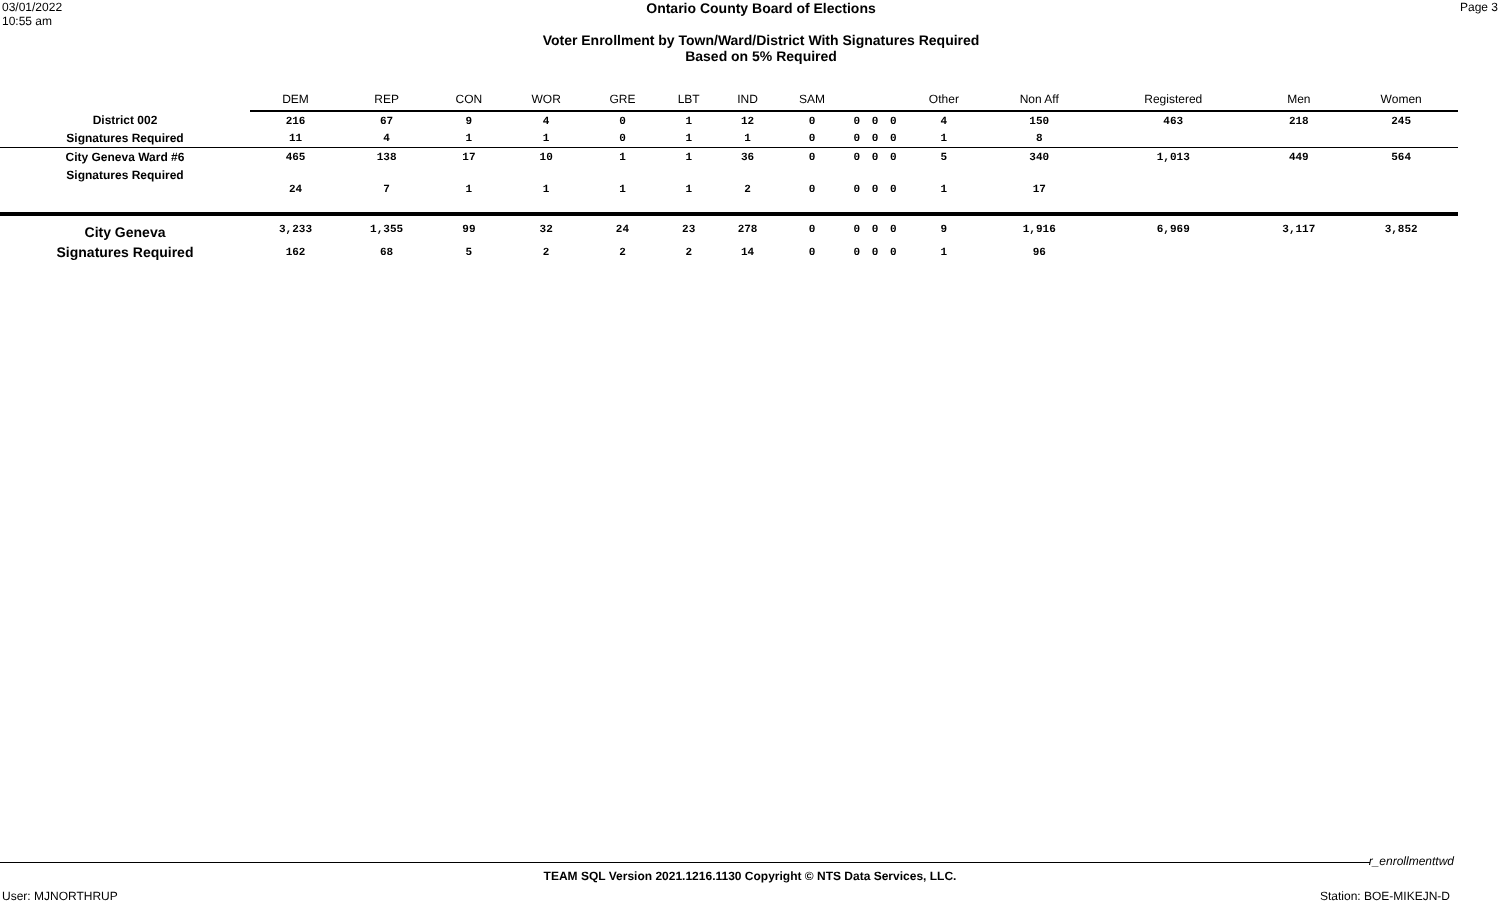03/01/2022
10:55 am
Ontario County Board of Elections
Voter Enrollment by Town/Ward/District With Signatures Required
Based on 5% Required
Page 3
| | DEM | REP | CON | WOR | GRE | LBT | IND | SAM | | | | Other | Non Aff | Registered | Men | Women |
| --- | --- | --- | --- | --- | --- | --- | --- | --- | --- | --- | --- | --- | --- | --- | --- | --- |
| District 002 | 216 | 67 | 9 | 4 | 0 | 1 | 12 | 0 | 0 | 0 | 0 | 4 | 150 | 463 | 218 | 245 |
| Signatures Required | 11 | 4 | 1 | 1 | 0 | 1 | 1 | 0 | 0 | 0 | 0 | 1 | 8 | | | |
| City Geneva Ward #6 | 465 | 138 | 17 | 10 | 1 | 1 | 36 | 0 | 0 | 0 | 0 | 5 | 340 | 1,013 | 449 | 564 |
| Signatures Required | 24 | 7 | 1 | 1 | 1 | 1 | 2 | 0 | 0 | 0 | 0 | 1 | 17 | | | |
| City Geneva | 3,233 | 1,355 | 99 | 32 | 24 | 23 | 278 | 0 | 0 | 0 | 0 | 9 | 1,916 | 6,969 | 3,117 | 3,852 |
| Signatures Required | 162 | 68 | 5 | 2 | 2 | 2 | 14 | 0 | 0 | 0 | 0 | 1 | 96 | | | |
r_enrollmenttwd
TEAM SQL Version 2021.1216.1130 Copyright © NTS Data Services, LLC.
User: MJNORTHRUP Station: BOE-MIKEJN-D